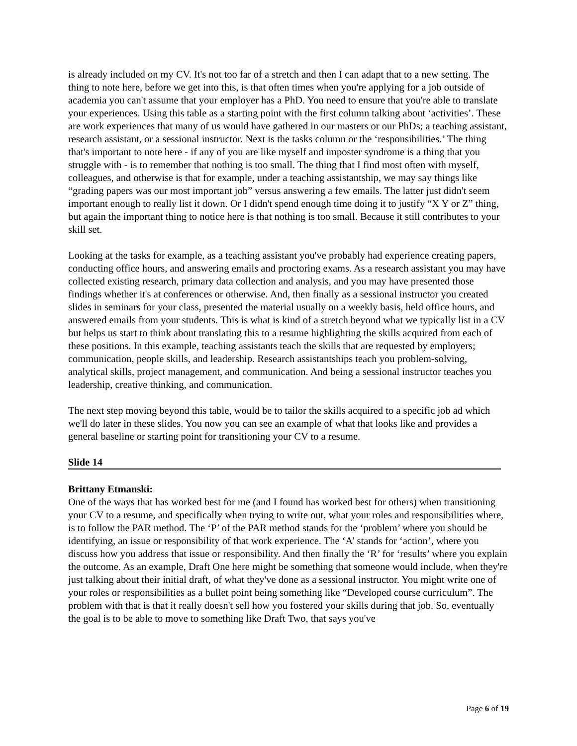is already included on my CV. It's not too far of a stretch and then I can adapt that to a new setting. The thing to note here, before we get into this, is that often times when you're applying for a job outside of academia you can't assume that your employer has a PhD. You need to ensure that you're able to translate your experiences. Using this table as a starting point with the first column talking about ‘activities’. These are work experiences that many of us would have gathered in our masters or our PhDs; a teaching assistant, research assistant, or a sessional instructor. Next is the tasks column or the ‘responsibilities.’ The thing that's important to note here - if any of you are like myself and imposter syndrome is a thing that you struggle with - is to remember that nothing is too small. The thing that I find most often with myself, colleagues, and otherwise is that for example, under a teaching assistantship, we may say things like “grading papers was our most important job” versus answering a few emails. The latter just didn't seem important enough to really list it down. Or I didn't spend enough time doing it to justify “X Y or Z” thing, but again the important thing to notice here is that nothing is too small. Because it still contributes to your skill set.
Looking at the tasks for example, as a teaching assistant you've probably had experience creating papers, conducting office hours, and answering emails and proctoring exams. As a research assistant you may have collected existing research, primary data collection and analysis, and you may have presented those findings whether it's at conferences or otherwise. And, then finally as a sessional instructor you created slides in seminars for your class, presented the material usually on a weekly basis, held office hours, and answered emails from your students. This is what is kind of a stretch beyond what we typically list in a CV but helps us start to think about translating this to a resume highlighting the skills acquired from each of these positions. In this example, teaching assistants teach the skills that are requested by employers; communication, people skills, and leadership. Research assistantships teach you problem-solving, analytical skills, project management, and communication. And being a sessional instructor teaches you leadership, creative thinking, and communication.
The next step moving beyond this table, would be to tailor the skills acquired to a specific job ad which we'll do later in these slides. You now you can see an example of what that looks like and provides a general baseline or starting point for transitioning your CV to a resume.
Slide 14
Brittany Etmanski:
One of the ways that has worked best for me (and I found has worked best for others) when transitioning your CV to a resume, and specifically when trying to write out, what your roles and responsibilities where, is to follow the PAR method. The ‘P’ of the PAR method stands for the ‘problem’ where you should be identifying, an issue or responsibility of that work experience. The ‘A’ stands for ‘action’, where you discuss how you address that issue or responsibility. And then finally the ‘R’ for ‘results’ where you explain the outcome. As an example, Draft One here might be something that someone would include, when they're just talking about their initial draft, of what they've done as a sessional instructor. You might write one of your roles or responsibilities as a bullet point being something like “Developed course curriculum”. The problem with that is that it really doesn't sell how you fostered your skills during that job. So, eventually the goal is to be able to move to something like Draft Two, that says you've
Page 6 of 19